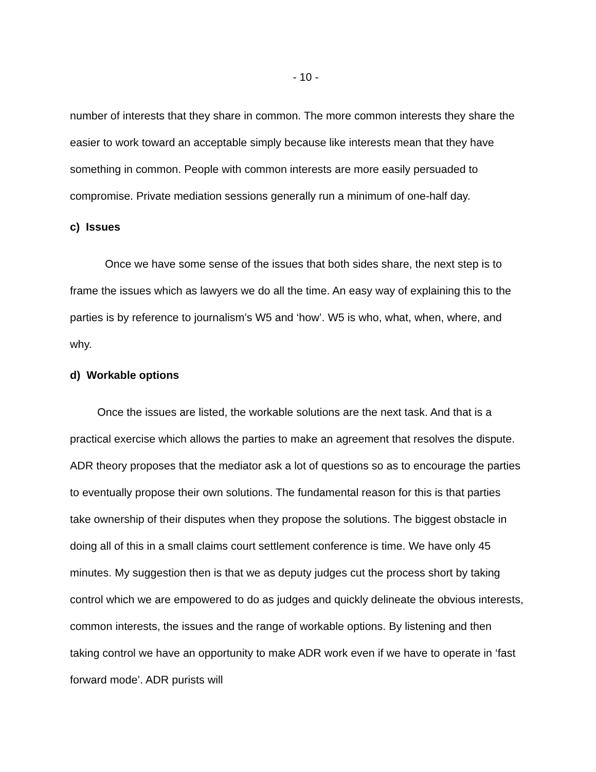- 10 -
number of interests that they share in common. The more common interests they share the easier to work toward an acceptable simply because like interests mean that they have something in common. People with common interests are more easily persuaded to compromise. Private mediation sessions generally run a minimum of one-half day.
c) Issues
Once we have some sense of the issues that both sides share, the next step is to frame the issues which as lawyers we do all the time. An easy way of explaining this to the parties is by reference to journalism’s W5 and ‘how’. W5 is who, what, when, where, and why.
d) Workable options
Once the issues are listed, the workable solutions are the next task. And that is a practical exercise which allows the parties to make an agreement that resolves the dispute. ADR theory proposes that the mediator ask a lot of questions so as to encourage the parties to eventually propose their own solutions. The fundamental reason for this is that parties take ownership of their disputes when they propose the solutions. The biggest obstacle in doing all of this in a small claims court settlement conference is time. We have only 45 minutes. My suggestion then is that we as deputy judges cut the process short by taking control which we are empowered to do as judges and quickly delineate the obvious interests, common interests, the issues and the range of workable options. By listening and then taking control we have an opportunity to make ADR work even if we have to operate in ‘fast forward mode’. ADR purists will